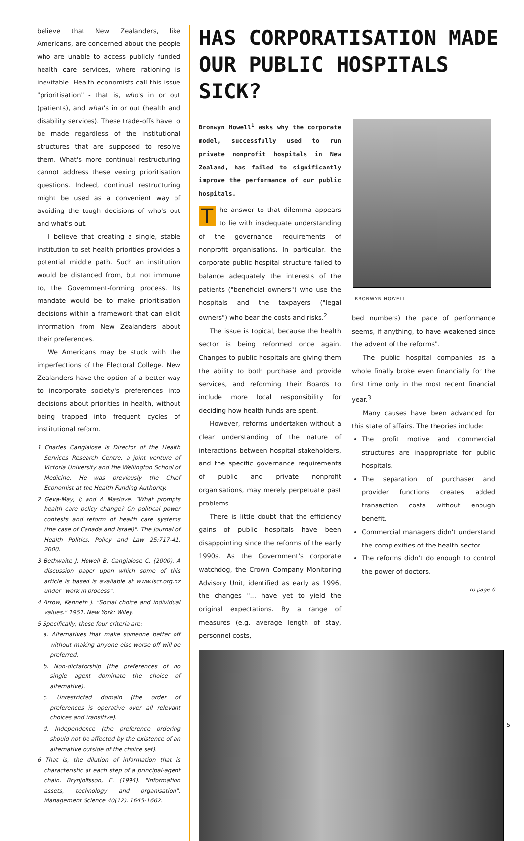believe that New Zealanders, like Americans, are concerned about the people who are unable to access publicly funded health care services, where rationing is inevitable. Health economists call this issue "prioritisation" - that is, who's in or out (patients), and what's in or out (health and disability services). These trade-offs have to be made regardless of the institutional structures that are supposed to resolve them. What's more continual restructuring cannot address these vexing prioritisation questions. Indeed, continual restructuring might be used as a convenient way of avoiding the tough decisions of who's out and what's out.
I believe that creating a single, stable institution to set health priorities provides a potential middle path. Such an institution would be distanced from, but not immune to, the Government-forming process. Its mandate would be to make prioritisation decisions within a framework that can elicit information from New Zealanders about their preferences.
We Americans may be stuck with the imperfections of the Electoral College. New Zealanders have the option of a better way to incorporate society's preferences into decisions about priorities in health, without being trapped into frequent cycles of institutional reform.
1 Charles Cangialose is Director of the Health Services Research Centre, a joint venture of Victoria University and the Wellington School of Medicine. He was previously the Chief Economist at the Health Funding Authority.
2 Geva-May, I; and A Maslove. "What prompts health care policy change? On political power contests and reform of health care systems (the case of Canada and Israel)". The Journal of Health Politics, Policy and Law 25:717-41. 2000.
3 Bethwaite J, Howell B, Cangialose C. (2000). A discussion paper upon which some of this article is based is available at www.iscr.org.nz under "work in process".
4 Arrow, Kenneth J. "Social choice and individual values." 1951. New York: Wiley.
5 Specifically, these four criteria are:
a. Alternatives that make someone better off without making anyone else worse off will be preferred.
b. Non-dictatorship (the preferences of no single agent dominate the choice of alternative).
c. Unrestricted domain (the order of preferences is operative over all relevant choices and transitive).
d. Independence (the preference ordering should not be affected by the existence of an alternative outside of the choice set).
6 That is, the dilution of information that is characteristic at each step of a principal-agent chain. Brynjolfsson, E. (1994). "Information assets, technology and organisation". Management Science 40(12). 1645-1662.
HAS CORPORATISATION MADE OUR PUBLIC HOSPITALS SICK?
Bronwyn Howell<sup>1</sup> asks why the corporate model, successfully used to run private nonprofit hospitals in New Zealand, has failed to significantly improve the performance of our public hospitals.
The answer to that dilemma appears to lie with inadequate understanding of the governance requirements of nonprofit organisations. In particular, the corporate public hospital structure failed to balance adequately the interests of the patients ("beneficial owners") who use the hospitals and the taxpayers ("legal owners") who bear the costs and risks.<sup>2</sup>
The issue is topical, because the health sector is being reformed once again. Changes to public hospitals are giving them the ability to both purchase and provide services, and reforming their Boards to include more local responsibility for deciding how health funds are spent.
However, reforms undertaken without a clear understanding of the nature of interactions between hospital stakeholders, and the specific governance requirements of public and private nonprofit organisations, may merely perpetuate past problems.
There is little doubt that the efficiency gains of public hospitals have been disappointing since the reforms of the early 1990s. As the Government's corporate watchdog, the Crown Company Monitoring Advisory Unit, identified as early as 1996, the changes "... have yet to yield the original expectations. By a range of measures (e.g. average length of stay, personnel costs,
BRONWYN HOWELL
bed numbers) the pace of performance seems, if anything, to have weakened since the advent of the reforms".
The public hospital companies as a whole finally broke even financially for the first time only in the most recent financial year.<sup>3</sup>
Many causes have been advanced for this state of affairs. The theories include:
The profit motive and commercial structures are inappropriate for public hospitals.
The separation of purchaser and provider functions creates added transaction costs without enough benefit.
Commercial managers didn't understand the complexities of the health sector.
The reforms didn't do enough to control the power of doctors.
to page 6
5